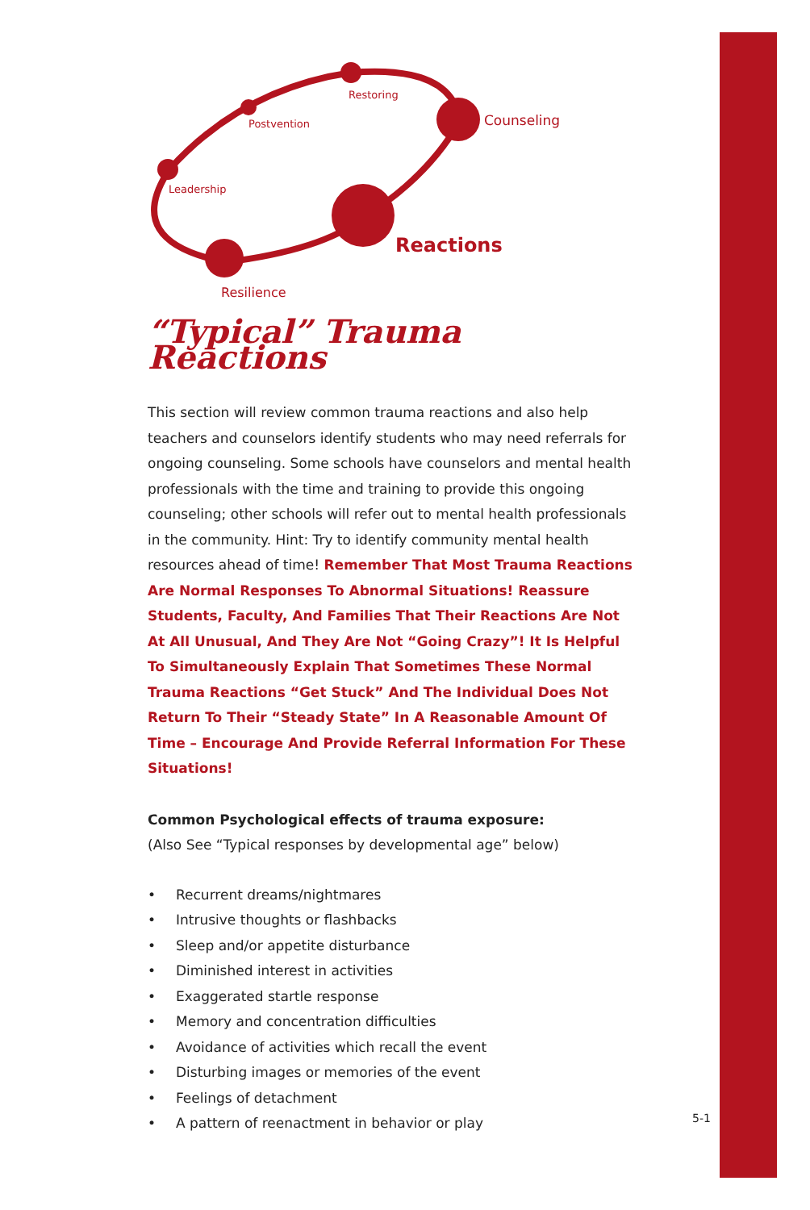Restoring
Postvention
Leadership
Counseling
Reactions
Resilience
“Typical” Trauma Reactions
This section will review common trauma reactions and also help teachers and counselors identify students who may need referrals for ongoing counseling. Some schools have counselors and mental health professionals with the time and training to provide this ongoing counseling; other schools will refer out to mental health professionals in the community. Hint: Try to identify community mental health resources ahead of time! Remember That Most Trauma Reactions Are Normal Responses To Abnormal Situations! Reassure Students, Faculty, And Families That Their Reactions Are Not At All Unusual, And They Are Not “Going Crazy”! It Is Helpful To Simultaneously Explain That Sometimes These Normal Trauma Reactions “Get Stuck” And The Individual Does Not Return To Their “Steady State” In A Reasonable Amount Of Time – Encourage And Provide Referral Information For These Situations!
Common Psychological effects of trauma exposure:
(Also See “Typical responses by developmental age” below)
• Recurrent dreams/nightmares
• Intrusive thoughts or flashbacks
• Sleep and/or appetite disturbance
• Diminished interest in activities
• Exaggerated startle response
• Memory and concentration difficulties
• Avoidance of activities which recall the event
• Disturbing images or memories of the event
• Feelings of detachment
• A pattern of reenactment in behavior or play
5-1